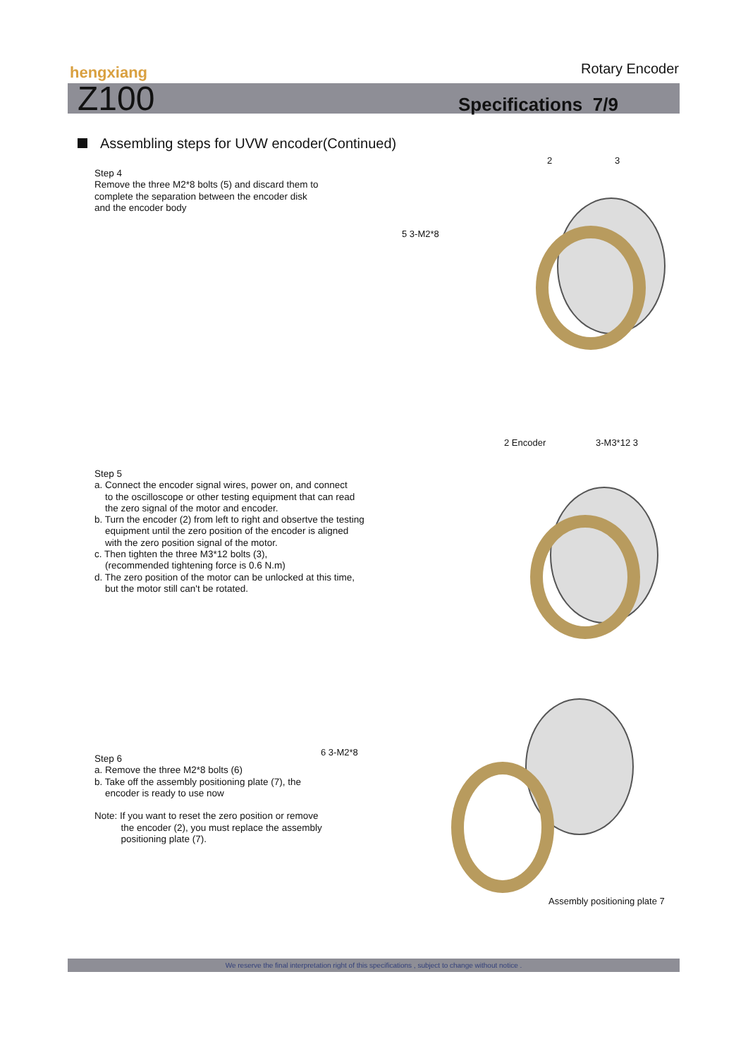hengxiang Rotary Encoder
Z100 Specifications 7/9
Assembling steps for UVW encoder(Continued)
Step 4
Remove the three M2*8 bolts (5) and discard them to
complete the separation between the encoder disk
and the encoder body
2 3
5 3-M2*8
2 Encoder 3-M3*12 3
Step 5
a. Connect the encoder signal wires, power on, and connect
to the oscilloscope or other testing equipment that can read
the zero signal of the motor and encoder.
b. Turn the encoder (2) from left to right and obsertve the testing
equipment until the zero position of the encoder is aligned
with the zero position signal of the motor.
c. Then tighten the three M3*12 bolts (3),
(recommended tightening force is 0.6 N.m)
d. The zero position of the motor can be unlocked at this time,
but the motor still can't be rotated.
6 3-M2*8
Step 6
a. Remove the three M2*8 bolts (6)
b. Take off the assembly positioning plate (7), the
encoder is ready to use now
Note: If you want to reset the zero position or remove
the encoder (2), you must replace the assembly
positioning plate (7).
Assembly positioning plate 7
We reserve the final interpretation right of this specifications , subject to change without notice .